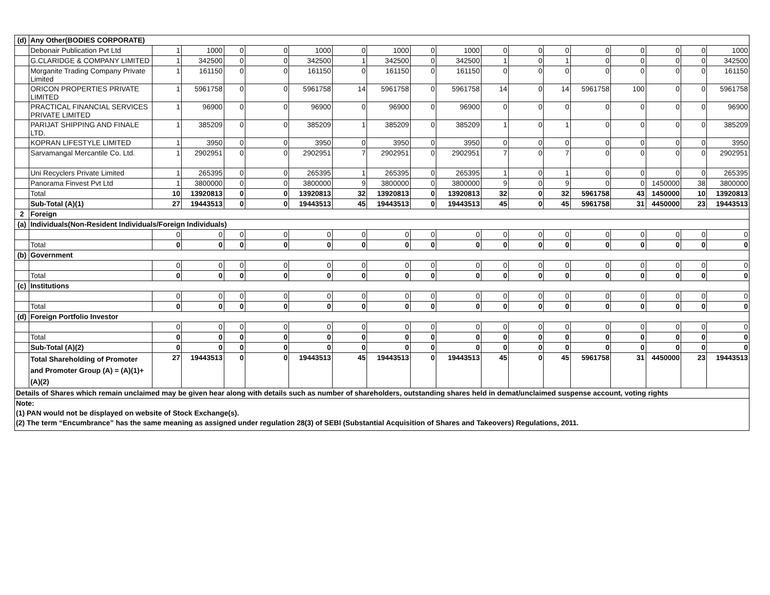| (d) | Any Other(BODIES CORPORATE) | | | | | | | | | | | | | | | | | |
| | Debonair Publication Pvt Ltd | 1 | 1000 | 0 | 0 | 1000 | 0 | 1000 | 0 | 1000 | 0 | 0 | 0 | 0 | 0 | 0 | 0 | 1000 |
| | G.CLARIDGE & COMPANY LIMITED | 1 | 342500 | 0 | 0 | 342500 | 1 | 342500 | 0 | 342500 | 1 | 0 | 1 | 0 | 0 | 0 | 0 | 342500 |
| | Morganite Trading Company Private Limited | 1 | 161150 | 0 | 0 | 161150 | 0 | 161150 | 0 | 161150 | 0 | 0 | 0 | 0 | 0 | 0 | 0 | 161150 |
| | ORICON PROPERTIES PRIVATE LIMITED | 1 | 5961758 | 0 | 0 | 5961758 | 14 | 5961758 | 0 | 5961758 | 14 | 0 | 14 | 5961758 | 100 | 0 | 0 | 5961758 |
| | PRACTICAL FINANCIAL SERVICES PRIVATE LIMITED | 1 | 96900 | 0 | 0 | 96900 | 0 | 96900 | 0 | 96900 | 0 | 0 | 0 | 0 | 0 | 0 | 0 | 96900 |
| | PARIJAT SHIPPING AND FINALE LTD. | 1 | 385209 | 0 | 0 | 385209 | 1 | 385209 | 0 | 385209 | 1 | 0 | 1 | 0 | 0 | 0 | 0 | 385209 |
| | KOPRAN LIFESTYLE LIMITED | 1 | 3950 | 0 | 0 | 3950 | 0 | 3950 | 0 | 3950 | 0 | 0 | 0 | 0 | 0 | 0 | 0 | 3950 |
| | Sarvamangal Mercantile Co. Ltd. | 1 | 2902951 | 0 | 0 | 2902951 | 7 | 2902951 | 0 | 2902951 | 7 | 0 | 7 | 0 | 0 | 0 | 0 | 2902951 |
| | Uni Recyclers Private Limited | 1 | 265395 | 0 | 0 | 265395 | 1 | 265395 | 0 | 265395 | 1 | 0 | 1 | 0 | 0 | 0 | 0 | 265395 |
| | Panorama Finvest Pvt Ltd | 1 | 3800000 | 0 | 0 | 3800000 | 9 | 3800000 | 0 | 3800000 | 9 | 0 | 9 | 0 | 0 | 1450000 | 38 | 3800000 |
| | Total | 10 | 13920813 | 0 | 0 | 13920813 | 32 | 13920813 | 0 | 13920813 | 32 | 0 | 32 | 5961758 | 43 | 1450000 | 10 | 13920813 |
| | Sub-Total (A)(1) | 27 | 19443513 | 0 | 0 | 19443513 | 45 | 19443513 | 0 | 19443513 | 45 | 0 | 45 | 5961758 | 31 | 4450000 | 23 | 19443513 |
| 2 | Foreign | | | | | | | | | | | | | | | | | |
| (a) | Individuals(Non-Resident Individuals/Foreign Individuals) | | | | | | | | | | | | | | | | | |
| | | 0 | 0 | 0 | 0 | 0 | 0 | 0 | 0 | 0 | 0 | 0 | 0 | 0 | 0 | 0 | 0 | 0 |
| | Total | 0 | 0 | 0 | 0 | 0 | 0 | 0 | 0 | 0 | 0 | 0 | 0 | 0 | 0 | 0 | 0 | 0 |
| (b) | Government | | | | | | | | | | | | | | | | | |
| | | 0 | 0 | 0 | 0 | 0 | 0 | 0 | 0 | 0 | 0 | 0 | 0 | 0 | 0 | 0 | 0 | 0 |
| | Total | 0 | 0 | 0 | 0 | 0 | 0 | 0 | 0 | 0 | 0 | 0 | 0 | 0 | 0 | 0 | 0 | 0 |
| (c) | Institutions | | | | | | | | | | | | | | | | | |
| | | 0 | 0 | 0 | 0 | 0 | 0 | 0 | 0 | 0 | 0 | 0 | 0 | 0 | 0 | 0 | 0 | 0 |
| | Total | 0 | 0 | 0 | 0 | 0 | 0 | 0 | 0 | 0 | 0 | 0 | 0 | 0 | 0 | 0 | 0 | 0 |
| (d) | Foreign Portfolio Investor | | | | | | | | | | | | | | | | | |
| | | 0 | 0 | 0 | 0 | 0 | 0 | 0 | 0 | 0 | 0 | 0 | 0 | 0 | 0 | 0 | 0 | 0 |
| | Total | 0 | 0 | 0 | 0 | 0 | 0 | 0 | 0 | 0 | 0 | 0 | 0 | 0 | 0 | 0 | 0 | 0 |
| | Sub-Total (A)(2) | 0 | 0 | 0 | 0 | 0 | 0 | 0 | 0 | 0 | 0 | 0 | 0 | 0 | 0 | 0 | 0 | 0 |
| | Total Shareholding of Promoter and Promoter Group (A) = (A)(1)+(A)(2) | 27 | 19443513 | 0 | 0 | 19443513 | 45 | 19443513 | 0 | 19443513 | 45 | 0 | 45 | 5961758 | 31 | 4450000 | 23 | 19443513 |
| Details of Shares which remain unclaimed may be given hear along with details such as number of shareholders, outstanding shares held in demat/unclaimed suspense account, voting rights | | | | | | | | | | | | | | | | | | |
| Note: | | | | | | | | | | | | | | | | | | |
| (1) PAN would not be displayed on website of Stock Exchange(s). | | | | | | | | | | | | | | | | | | |
| (2) The term “Encumbrance” has the same meaning as assigned under regulation 28(3) of SEBI (Substantial Acquisition of Shares and Takeovers) Regulations, 2011. | | | | | | | | | | | | | | | | | | |